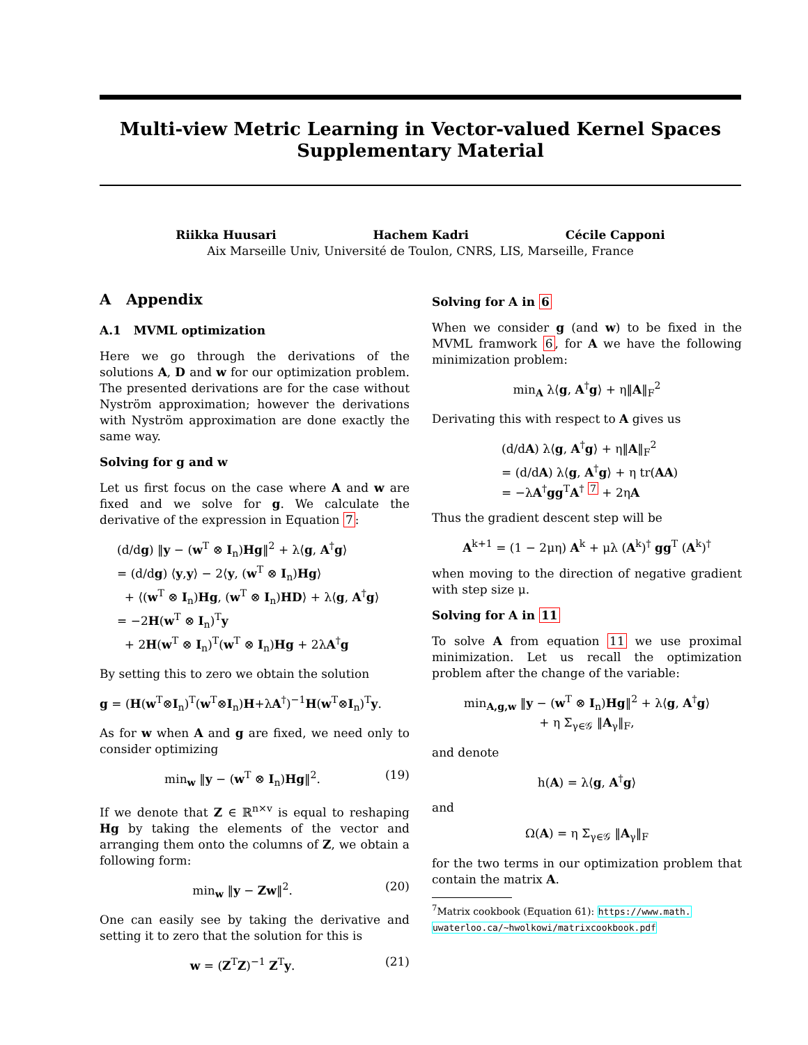Multi-view Metric Learning in Vector-valued Kernel Spaces
Supplementary Material
Riikka Huusari Hachem Kadri Cécile Capponi
Aix Marseille Univ, Université de Toulon, CNRS, LIS, Marseille, France
A Appendix
A.1 MVML optimization
Here we go through the derivations of the solutions A, D and w for our optimization problem. The presented derivations are for the case without Nyström approximation; however the derivations with Nyström approximation are done exactly the same way.
Solving for g and w
Let us first focus on the case where A and w are fixed and we solve for g. We calculate the derivative of the expression in Equation 7:
(d/dg) ‖y − (w<sup>T</sup> ⊗ I<sub>n</sub>)Hg‖<sup>2</sup> + λ⟨g, A<sup>†</sup>g⟩
= (d/dg) ⟨y,y⟩ − 2⟨y, (w<sup>T</sup> ⊗ I<sub>n</sub>)Hg⟩
+ ⟨(w<sup>T</sup> ⊗ I<sub>n</sub>)Hg, (w<sup>T</sup> ⊗ I<sub>n</sub>)HD⟩ + λ⟨g, A<sup>†</sup>g⟩
= −2H(w<sup>T</sup> ⊗ I<sub>n</sub>)<sup>T</sup>y
+ 2H(w<sup>T</sup> ⊗ I<sub>n</sub>)<sup>T</sup>(w<sup>T</sup> ⊗ I<sub>n</sub>)Hg + 2λA<sup>†</sup>g
By setting this to zero we obtain the solution
g = (H(w<sup>T</sup>⊗I<sub>n</sub>)<sup>T</sup>(w<sup>T</sup>⊗I<sub>n</sub>)H+λA<sup>†</sup>)<sup>−1</sup>H(w<sup>T</sup>⊗I<sub>n</sub>)<sup>T</sup>y.
As for w when A and g are fixed, we need only to consider optimizing
min<sub>w</sub> ‖y − (w<sup>T</sup> ⊗ I<sub>n</sub>)Hg‖<sup>2</sup>. (19)
If we denote that Z ∈ ℝ<sup>n×v</sup> is equal to reshaping Hg by taking the elements of the vector and arranging them onto the columns of Z, we obtain a following form:
min<sub>w</sub> ‖y − Zw‖<sup>2</sup>. (20)
One can easily see by taking the derivative and setting it to zero that the solution for this is
w = (Z<sup>T</sup>Z)<sup>−1</sup> Z<sup>T</sup>y. (21)
Solving for A in 6
When we consider g (and w) to be fixed in the MVML framwork 6, for A we have the following minimization problem:
min<sub>A</sub> λ⟨g, A<sup>†</sup>g⟩ + η‖A‖<sub>F</sub><sup>2</sup>
Derivating this with respect to A gives us
(d/dA) λ⟨g, A<sup>†</sup>g⟩ + η‖A‖<sub>F</sub><sup>2</sup>
= (d/dA) λ⟨g, A<sup>†</sup>g⟩ + η tr(AA)
= −λA<sup>†</sup>gg<sup>T</sup>A<sup>†</sup> <sup>7</sup> + 2ηA
Thus the gradient descent step will be
A<sup>k+1</sup> = (1 − 2μη) A<sup>k</sup> + μλ (A<sup>k</sup>)<sup>†</sup> gg<sup>T</sup> (A<sup>k</sup>)<sup>†</sup>
when moving to the direction of negative gradient with step size μ.
Solving for A in 11
To solve A from equation 11 we use proximal minimization. Let us recall the optimization problem after the change of the variable:
min<sub>A,g,w</sub> ‖y − (w<sup>T</sup> ⊗ I<sub>n</sub>)Hg‖<sup>2</sup> + λ⟨g, A<sup>†</sup>g⟩
+ η Σ<sub>γ∈𝒢</sub> ‖A<sub>γ</sub>‖<sub>F</sub>,
and denote
h(A) = λ⟨g, A<sup>†</sup>g⟩
and
Ω(A) = η Σ<sub>γ∈𝒢</sub> ‖A<sub>γ</sub>‖<sub>F</sub>
for the two terms in our optimization problem that contain the matrix A.
<sup>7</sup> Matrix cookbook (Equation 61): https://www.math.
uwaterloo.ca/~hwolkowi/matrixcookbook.pdf